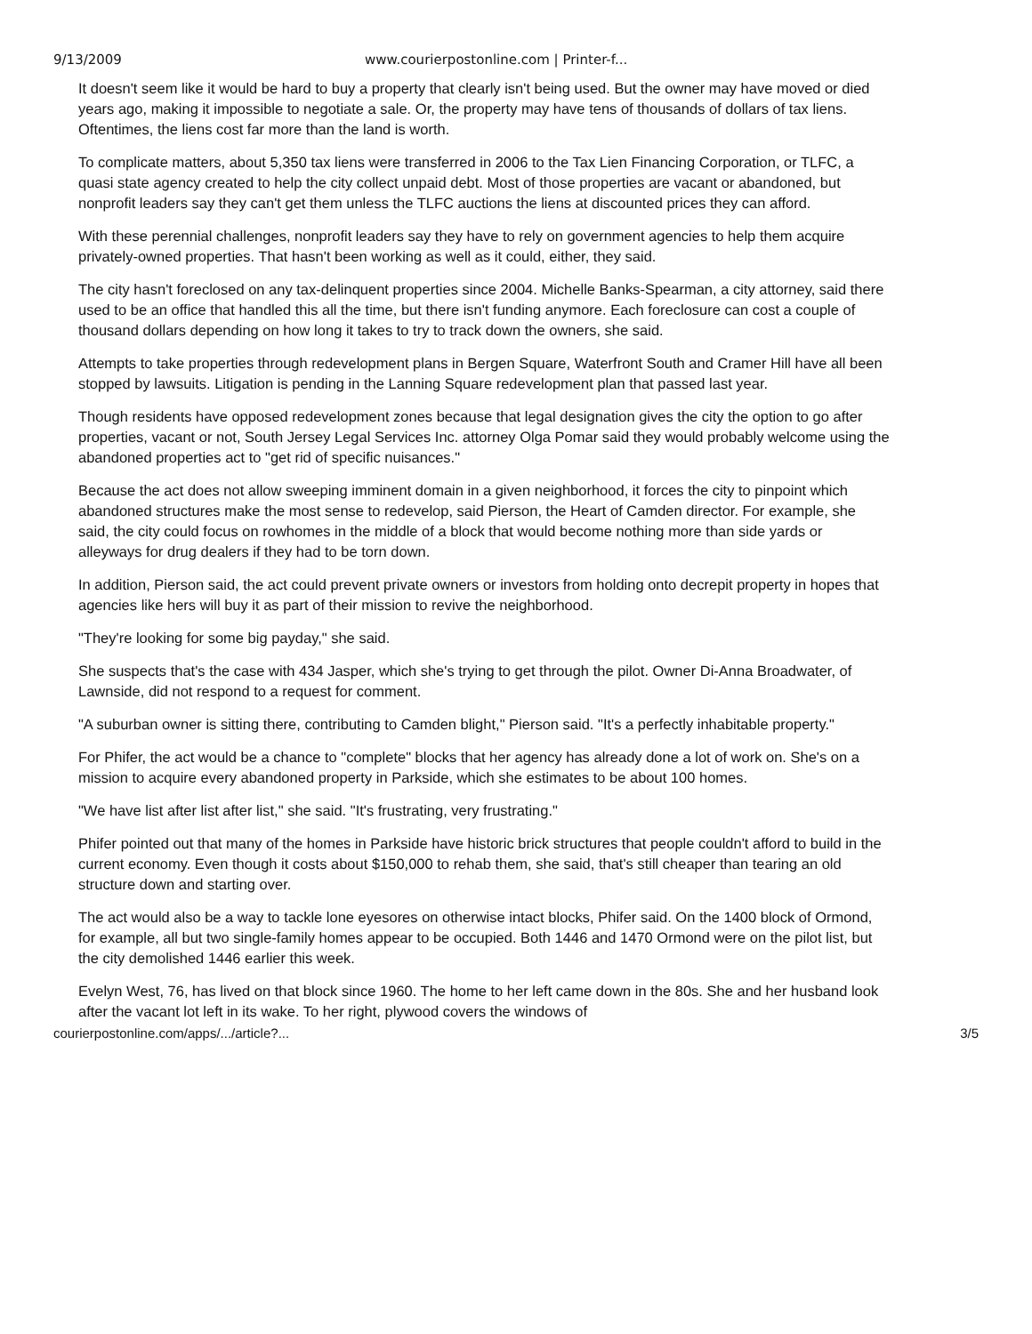9/13/2009 www.courierpostonline.com | Printer-f...
It doesn't seem like it would be hard to buy a property that clearly isn't being used. But the owner may have moved or died years ago, making it impossible to negotiate a sale. Or, the property may have tens of thousands of dollars of tax liens. Oftentimes, the liens cost far more than the land is worth.
To complicate matters, about 5,350 tax liens were transferred in 2006 to the Tax Lien Financing Corporation, or TLFC, a quasi state agency created to help the city collect unpaid debt. Most of those properties are vacant or abandoned, but nonprofit leaders say they can't get them unless the TLFC auctions the liens at discounted prices they can afford.
With these perennial challenges, nonprofit leaders say they have to rely on government agencies to help them acquire privately-owned properties. That hasn't been working as well as it could, either, they said.
The city hasn't foreclosed on any tax-delinquent properties since 2004. Michelle Banks-Spearman, a city attorney, said there used to be an office that handled this all the time, but there isn't funding anymore. Each foreclosure can cost a couple of thousand dollars depending on how long it takes to try to track down the owners, she said.
Attempts to take properties through redevelopment plans in Bergen Square, Waterfront South and Cramer Hill have all been stopped by lawsuits. Litigation is pending in the Lanning Square redevelopment plan that passed last year.
Though residents have opposed redevelopment zones because that legal designation gives the city the option to go after properties, vacant or not, South Jersey Legal Services Inc. attorney Olga Pomar said they would probably welcome using the abandoned properties act to "get rid of specific nuisances."
Because the act does not allow sweeping imminent domain in a given neighborhood, it forces the city to pinpoint which abandoned structures make the most sense to redevelop, said Pierson, the Heart of Camden director. For example, she said, the city could focus on rowhomes in the middle of a block that would become nothing more than side yards or alleyways for drug dealers if they had to be torn down.
In addition, Pierson said, the act could prevent private owners or investors from holding onto decrepit property in hopes that agencies like hers will buy it as part of their mission to revive the neighborhood.
"They're looking for some big payday," she said.
She suspects that's the case with 434 Jasper, which she's trying to get through the pilot. Owner Di-Anna Broadwater, of Lawnside, did not respond to a request for comment.
"A suburban owner is sitting there, contributing to Camden blight," Pierson said. "It's a perfectly inhabitable property."
For Phifer, the act would be a chance to "complete" blocks that her agency has already done a lot of work on. She's on a mission to acquire every abandoned property in Parkside, which she estimates to be about 100 homes.
"We have list after list after list," she said. "It's frustrating, very frustrating."
Phifer pointed out that many of the homes in Parkside have historic brick structures that people couldn't afford to build in the current economy. Even though it costs about $150,000 to rehab them, she said, that's still cheaper than tearing an old structure down and starting over.
The act would also be a way to tackle lone eyesores on otherwise intact blocks, Phifer said. On the 1400 block of Ormond, for example, all but two single-family homes appear to be occupied. Both 1446 and 1470 Ormond were on the pilot list, but the city demolished 1446 earlier this week.
Evelyn West, 76, has lived on that block since 1960. The home to her left came down in the 80s. She and her husband look after the vacant lot left in its wake. To her right, plywood covers the windows of
courierpostonline.com/apps/.../article?... 3/5